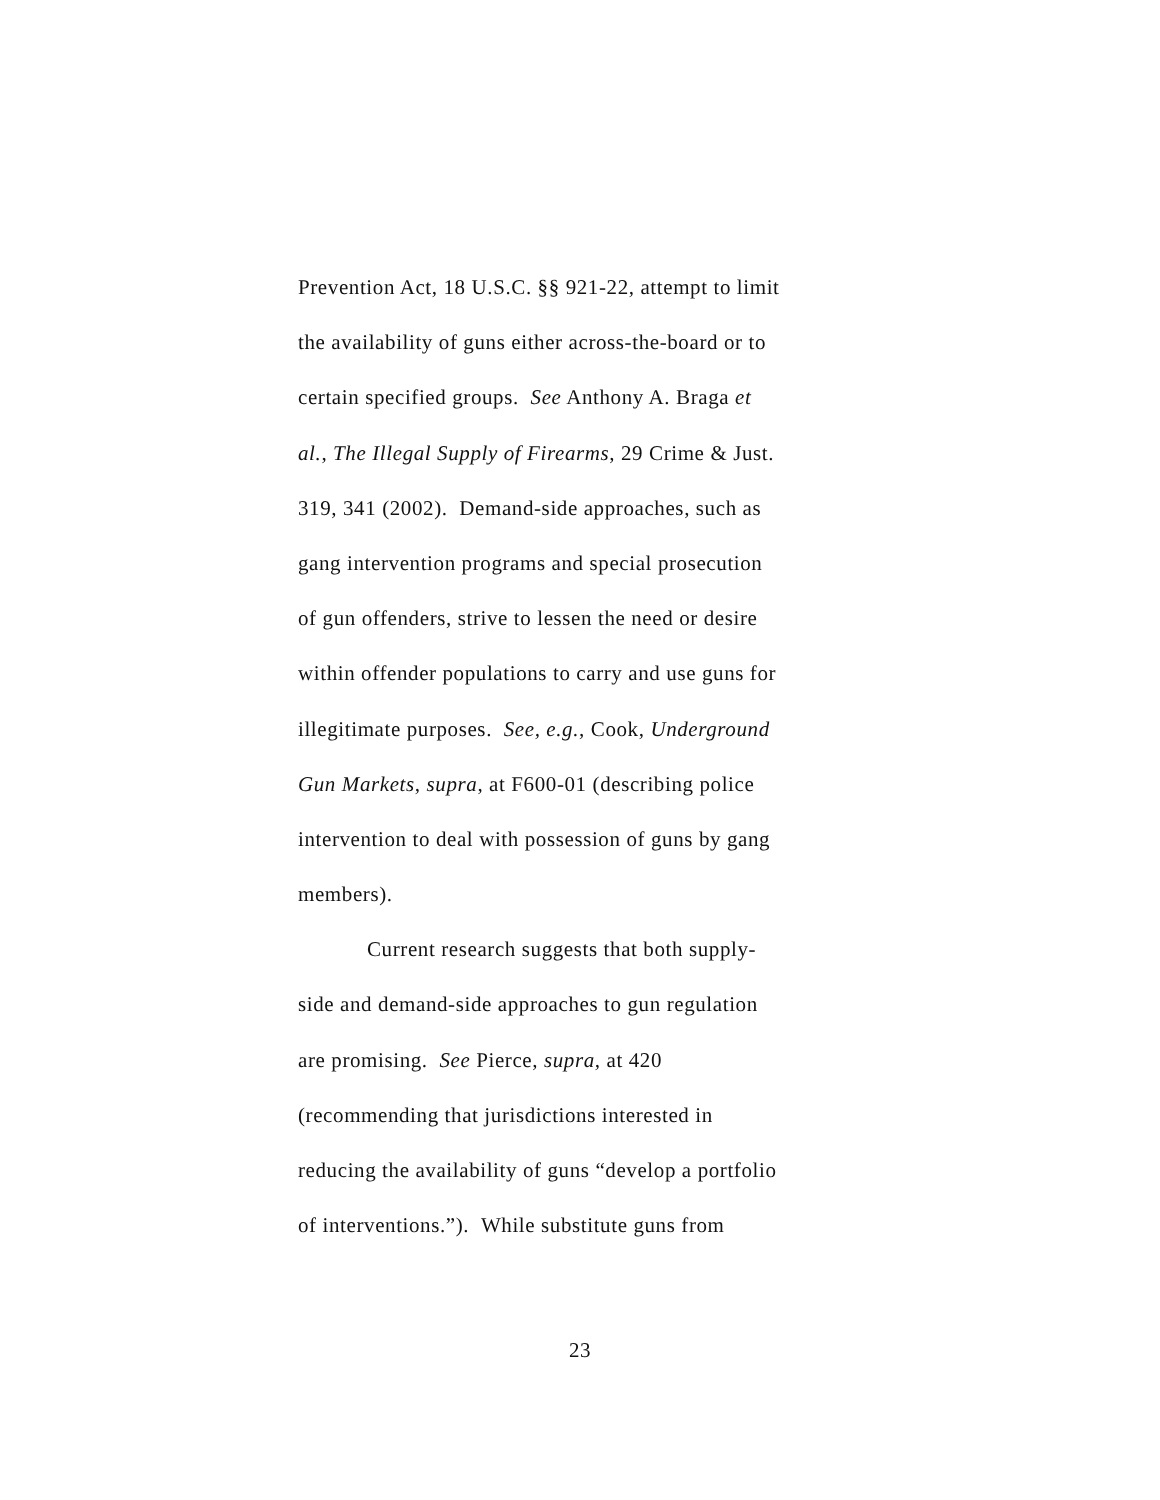Prevention Act, 18 U.S.C. §§ 921-22, attempt to limit
the availability of guns either across-the-board or to
certain specified groups. See Anthony A. Braga et
al., The Illegal Supply of Firearms, 29 Crime & Just.
319, 341 (2002). Demand-side approaches, such as
gang intervention programs and special prosecution
of gun offenders, strive to lessen the need or desire
within offender populations to carry and use guns for
illegitimate purposes. See, e.g., Cook, Underground
Gun Markets, supra, at F600-01 (describing police
intervention to deal with possession of guns by gang
members).
Current research suggests that both supply-
side and demand-side approaches to gun regulation
are promising. See Pierce, supra, at 420
(recommending that jurisdictions interested in
reducing the availability of guns “develop a portfolio
of interventions.”). While substitute guns from
23